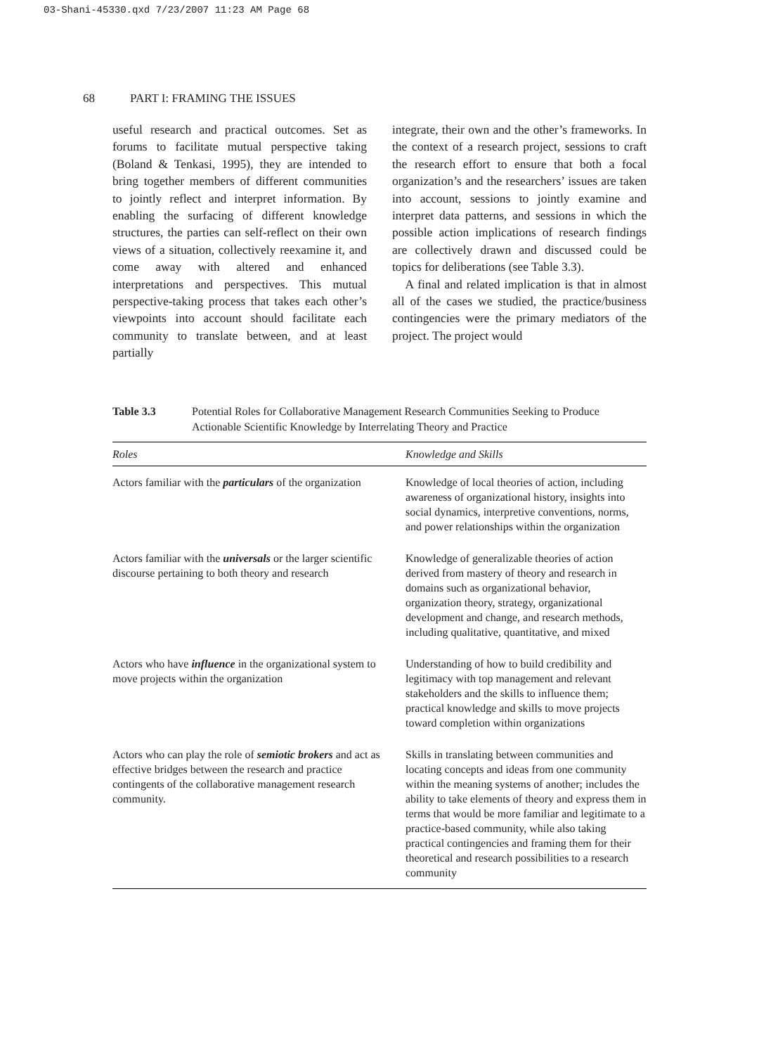03-Shani-45330.qxd 7/23/2007 11:23 AM Page 68
68 PART I: FRAMING THE ISSUES
useful research and practical outcomes. Set as forums to facilitate mutual perspective taking (Boland & Tenkasi, 1995), they are intended to bring together members of different communities to jointly reflect and interpret information. By enabling the surfacing of different knowledge structures, the parties can self-reflect on their own views of a situation, collectively reexamine it, and come away with altered and enhanced interpretations and perspectives. This mutual perspective-taking process that takes each other’s viewpoints into account should facilitate each community to translate between, and at least partially
integrate, their own and the other’s frameworks. In the context of a research project, sessions to craft the research effort to ensure that both a focal organization’s and the researchers’ issues are taken into account, sessions to jointly examine and interpret data patterns, and sessions in which the possible action implications of research findings are collectively drawn and discussed could be topics for deliberations (see Table 3.3).
A final and related implication is that in almost all of the cases we studied, the practice/business contingencies were the primary mediators of the project. The project would
Table 3.3 Potential Roles for Collaborative Management Research Communities Seeking to Produce Actionable Scientific Knowledge by Interrelating Theory and Practice
| Roles | Knowledge and Skills |
| --- | --- |
| Actors familiar with the particulars of the organization | Knowledge of local theories of action, including awareness of organizational history, insights into social dynamics, interpretive conventions, norms, and power relationships within the organization |
| Actors familiar with the universals or the larger scientific discourse pertaining to both theory and research | Knowledge of generalizable theories of action derived from mastery of theory and research in domains such as organizational behavior, organization theory, strategy, organizational development and change, and research methods, including qualitative, quantitative, and mixed |
| Actors who have influence in the organizational system to move projects within the organization | Understanding of how to build credibility and legitimacy with top management and relevant stakeholders and the skills to influence them; practical knowledge and skills to move projects toward completion within organizations |
| Actors who can play the role of semiotic brokers and act as effective bridges between the research and practice contingents of the collaborative management research community. | Skills in translating between communities and locating concepts and ideas from one community within the meaning systems of another; includes the ability to take elements of theory and express them in terms that would be more familiar and legitimate to a practice-based community, while also taking practical contingencies and framing them for their theoretical and research possibilities to a research community |